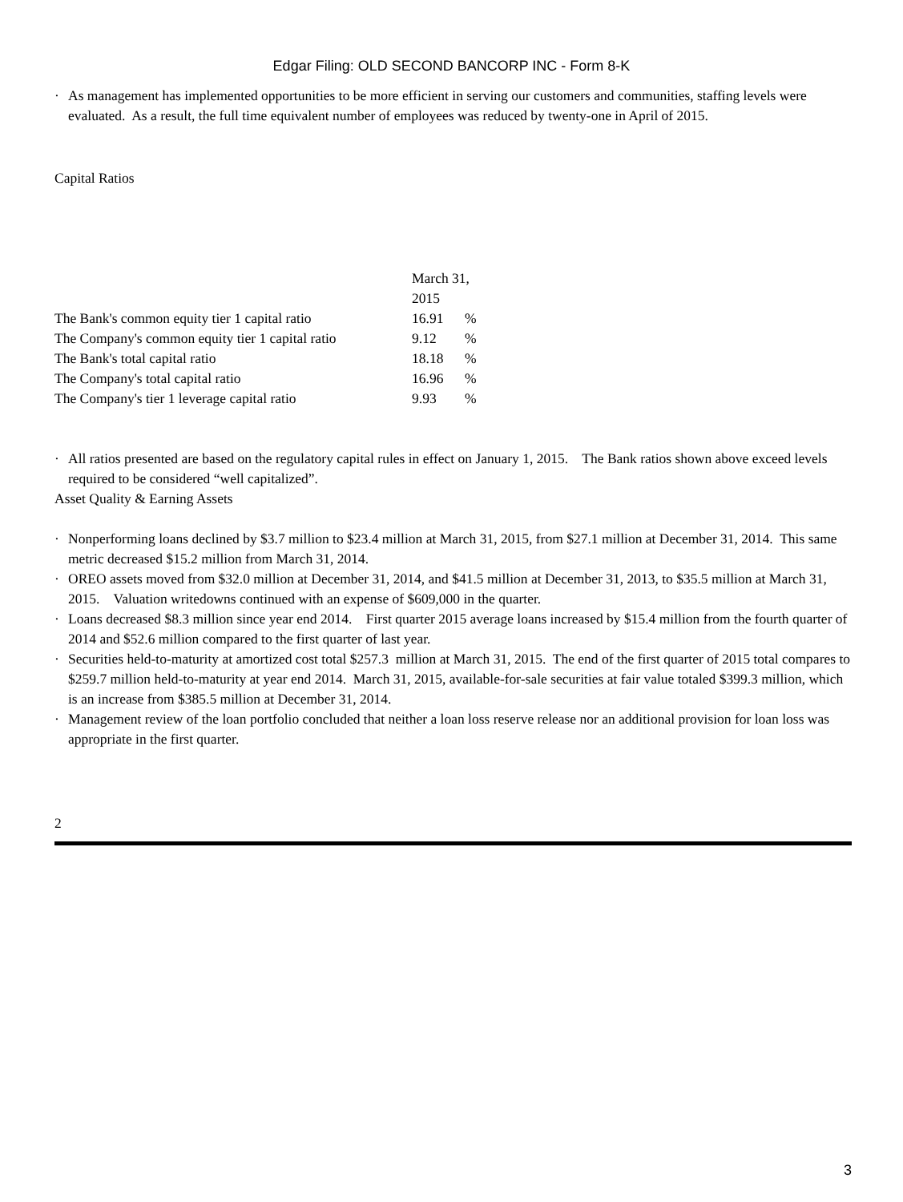Edgar Filing: OLD SECOND BANCORP INC - Form 8-K
· As management has implemented opportunities to be more efficient in serving our customers and communities, staffing levels were evaluated. As a result, the full time equivalent number of employees was reduced by twenty-one in April of 2015.
Capital Ratios
| | March 31, 2015 | |
| The Bank's common equity tier 1 capital ratio | 16.91 | % |
| The Company's common equity tier 1 capital ratio | 9.12 | % |
| The Bank's total capital ratio | 18.18 | % |
| The Company's total capital ratio | 16.96 | % |
| The Company's tier 1 leverage capital ratio | 9.93 | % |
· All ratios presented are based on the regulatory capital rules in effect on January 1, 2015. The Bank ratios shown above exceed levels required to be considered “well capitalized”.
Asset Quality & Earning Assets
· Nonperforming loans declined by $3.7 million to $23.4 million at March 31, 2015, from $27.1 million at December 31, 2014. This same metric decreased $15.2 million from March 31, 2014.
· OREO assets moved from $32.0 million at December 31, 2014, and $41.5 million at December 31, 2013, to $35.5 million at March 31, 2015. Valuation writedowns continued with an expense of $609,000 in the quarter.
· Loans decreased $8.3 million since year end 2014. First quarter 2015 average loans increased by $15.4 million from the fourth quarter of 2014 and $52.6 million compared to the first quarter of last year.
· Securities held-to-maturity at amortized cost total $257.3 million at March 31, 2015. The end of the first quarter of 2015 total compares to $259.7 million held-to-maturity at year end 2014. March 31, 2015, available-for-sale securities at fair value totaled $399.3 million, which is an increase from $385.5 million at December 31, 2014.
· Management review of the loan portfolio concluded that neither a loan loss reserve release nor an additional provision for loan loss was appropriate in the first quarter.
2
3